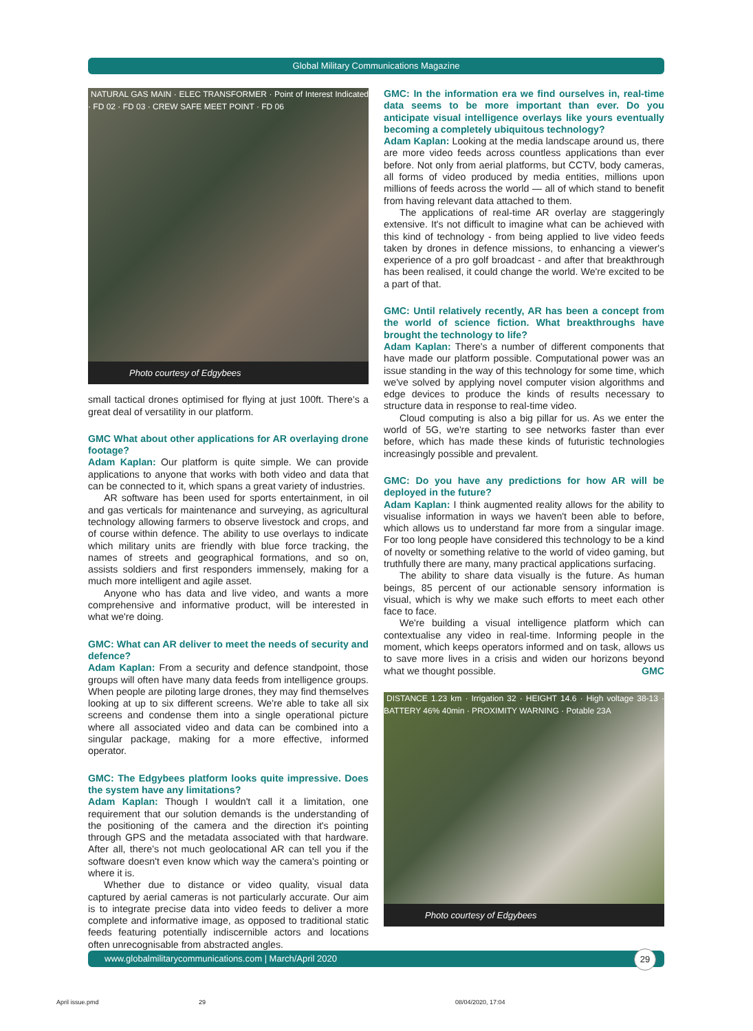Global Military Communications Magazine
NATURAL GAS MAIN · ELEC TRANSFORMER · Point of Interest Indicated · FD 02 · FD 03 · CREW SAFE MEET POINT · FD 06
Photo courtesy of Edgybees
small tactical drones optimised for flying at just 100ft. There's a great deal of versatility in our platform.
GMC What about other applications for AR overlaying drone footage?
Adam Kaplan: Our platform is quite simple. We can provide applications to anyone that works with both video and data that can be connected to it, which spans a great variety of industries.
AR software has been used for sports entertainment, in oil and gas verticals for maintenance and surveying, as agricultural technology allowing farmers to observe livestock and crops, and of course within defence. The ability to use overlays to indicate which military units are friendly with blue force tracking, the names of streets and geographical formations, and so on, assists soldiers and first responders immensely, making for a much more intelligent and agile asset.
Anyone who has data and live video, and wants a more comprehensive and informative product, will be interested in what we're doing.
GMC: What can AR deliver to meet the needs of security and defence?
Adam Kaplan: From a security and defence standpoint, those groups will often have many data feeds from intelligence groups. When people are piloting large drones, they may find themselves looking at up to six different screens. We're able to take all six screens and condense them into a single operational picture where all associated video and data can be combined into a singular package, making for a more effective, informed operator.
GMC: The Edgybees platform looks quite impressive. Does the system have any limitations?
Adam Kaplan: Though I wouldn't call it a limitation, one requirement that our solution demands is the understanding of the positioning of the camera and the direction it's pointing through GPS and the metadata associated with that hardware. After all, there's not much geolocational AR can tell you if the software doesn't even know which way the camera's pointing or where it is.
Whether due to distance or video quality, visual data captured by aerial cameras is not particularly accurate. Our aim is to integrate precise data into video feeds to deliver a more complete and informative image, as opposed to traditional static feeds featuring potentially indiscernible actors and locations often unrecognisable from abstracted angles.
GMC: In the information era we find ourselves in, real-time data seems to be more important than ever. Do you anticipate visual intelligence overlays like yours eventually becoming a completely ubiquitous technology?
Adam Kaplan: Looking at the media landscape around us, there are more video feeds across countless applications than ever before. Not only from aerial platforms, but CCTV, body cameras, all forms of video produced by media entities, millions upon millions of feeds across the world — all of which stand to benefit from having relevant data attached to them.
The applications of real-time AR overlay are staggeringly extensive. It's not difficult to imagine what can be achieved with this kind of technology - from being applied to live video feeds taken by drones in defence missions, to enhancing a viewer's experience of a pro golf broadcast - and after that breakthrough has been realised, it could change the world. We're excited to be a part of that.
GMC: Until relatively recently, AR has been a concept from the world of science fiction. What breakthroughs have brought the technology to life?
Adam Kaplan: There's a number of different components that have made our platform possible. Computational power was an issue standing in the way of this technology for some time, which we've solved by applying novel computer vision algorithms and edge devices to produce the kinds of results necessary to structure data in response to real-time video.
Cloud computing is also a big pillar for us. As we enter the world of 5G, we're starting to see networks faster than ever before, which has made these kinds of futuristic technologies increasingly possible and prevalent.
GMC: Do you have any predictions for how AR will be deployed in the future?
Adam Kaplan: I think augmented reality allows for the ability to visualise information in ways we haven't been able to before, which allows us to understand far more from a singular image. For too long people have considered this technology to be a kind of novelty or something relative to the world of video gaming, but truthfully there are many, many practical applications surfacing.
The ability to share data visually is the future. As human beings, 85 percent of our actionable sensory information is visual, which is why we make such efforts to meet each other face to face.
We're building a visual intelligence platform which can contextualise any video in real-time. Informing people in the moment, which keeps operators informed and on task, allows us to save more lives in a crisis and widen our horizons beyond what we thought possible. GMC
DISTANCE 1.23 km · Irrigation 32 · HEIGHT 14.6 · High voltage 38-13 · BATTERY 46% 40min · PROXIMITY WARNING · Potable 23A
Photo courtesy of Edgybees
www.globalmilitarycommunications.com | March/April 2020 29
April issue.pmd 29 08/04/2020, 17:04